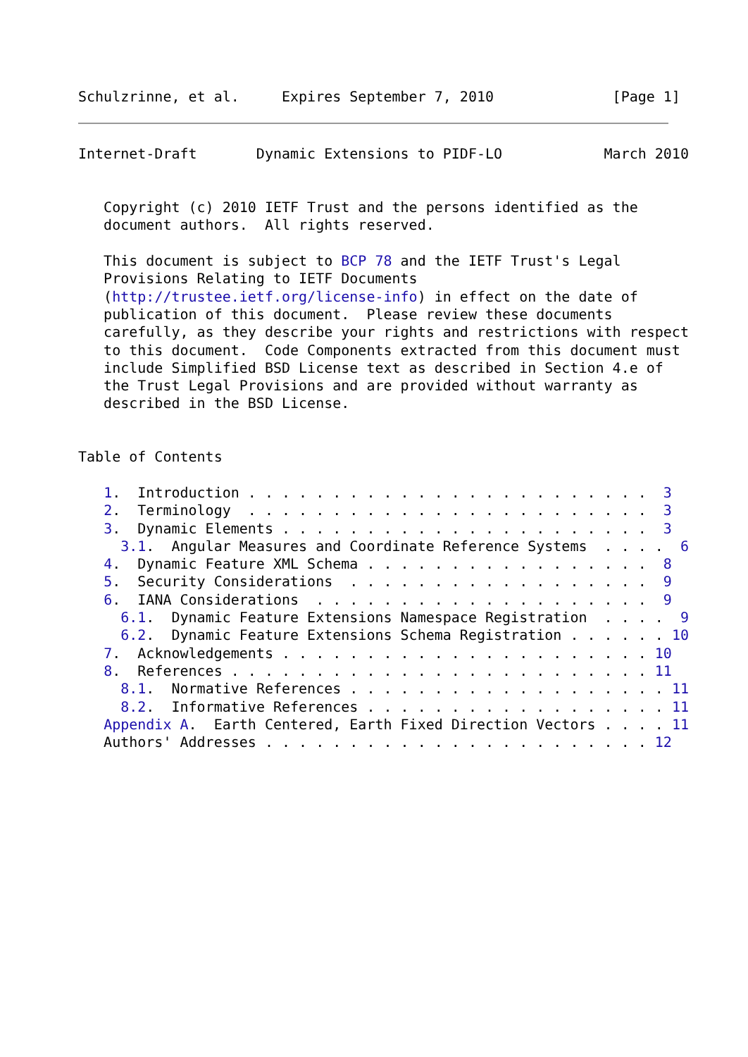Schulzrinne, et al.     Expires September 7, 2010              [Page 1]
Internet-Draft       Dynamic Extensions to PIDF-LO            March 2010


   Copyright (c) 2010 IETF Trust and the persons identified as the
   document authors.  All rights reserved.

   This document is subject to BCP 78 and the IETF Trust's Legal
   Provisions Relating to IETF Documents
   (http://trustee.ietf.org/license-info) in effect on the date of
   publication of this document.  Please review these documents
   carefully, as they describe your rights and restrictions with respect
   to this document.  Code Components extracted from this document must
   include Simplified BSD License text as described in Section 4.e of
   the Trust Legal Provisions and are provided without warranty as
   described in the BSD License.


Table of Contents

   1.  Introduction . . . . . . . . . . . . . . . . . . . . . . . .  3
   2.  Terminology  . . . . . . . . . . . . . . . . . . . . . . . .  3
   3.  Dynamic Elements . . . . . . . . . . . . . . . . . . . . . .  3
     3.1.  Angular Measures and Coordinate Reference Systems  . . . .  6
   4.  Dynamic Feature XML Schema . . . . . . . . . . . . . . . . .  8
   5.  Security Considerations  . . . . . . . . . . . . . . . . . .  9
   6.  IANA Considerations  . . . . . . . . . . . . . . . . . . . .  9
     6.1.  Dynamic Feature Extensions Namespace Registration  . . . .  9
     6.2.  Dynamic Feature Extensions Schema Registration . . . . . . 10
   7.  Acknowledgements . . . . . . . . . . . . . . . . . . . . . . 10
   8.  References . . . . . . . . . . . . . . . . . . . . . . . . . 11
     8.1.  Normative References . . . . . . . . . . . . . . . . . . . 11
     8.2.  Informative References . . . . . . . . . . . . . . . . . . 11
   Appendix A.  Earth Centered, Earth Fixed Direction Vectors . . . . 11
   Authors' Addresses . . . . . . . . . . . . . . . . . . . . . . . 12